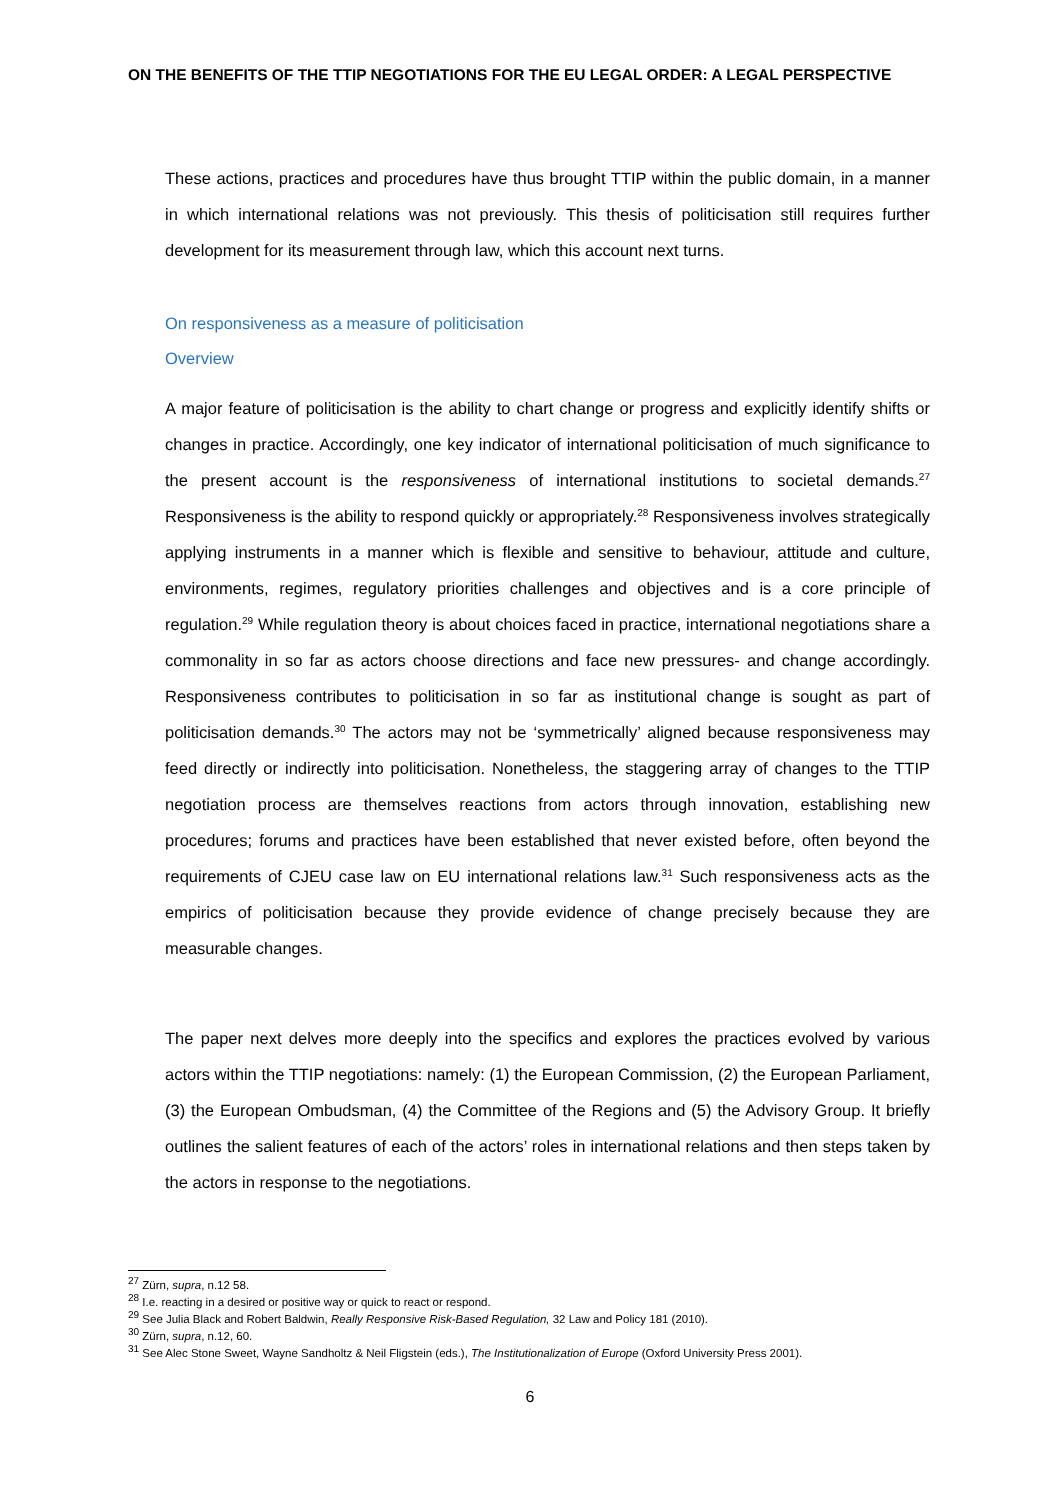ON THE BENEFITS OF THE TTIP NEGOTIATIONS FOR THE EU LEGAL ORDER: A LEGAL PERSPECTIVE
These actions, practices and procedures have thus brought TTIP within the public domain, in a manner in which international relations was not previously. This thesis of politicisation still requires further development for its measurement through law, which this account next turns.
On responsiveness as a measure of politicisation
Overview
A major feature of politicisation is the ability to chart change or progress and explicitly identify shifts or changes in practice. Accordingly, one key indicator of international politicisation of much significance to the present account is the responsiveness of international institutions to societal demands.<sup>27</sup> Responsiveness is the ability to respond quickly or appropriately.<sup>28</sup> Responsiveness involves strategically applying instruments in a manner which is flexible and sensitive to behaviour, attitude and culture, environments, regimes, regulatory priorities challenges and objectives and is a core principle of regulation.<sup>29</sup> While regulation theory is about choices faced in practice, international negotiations share a commonality in so far as actors choose directions and face new pressures- and change accordingly. Responsiveness contributes to politicisation in so far as institutional change is sought as part of politicisation demands.<sup>30</sup> The actors may not be ‘symmetrically’ aligned because responsiveness may feed directly or indirectly into politicisation. Nonetheless, the staggering array of changes to the TTIP negotiation process are themselves reactions from actors through innovation, establishing new procedures; forums and practices have been established that never existed before, often beyond the requirements of CJEU case law on EU international relations law.<sup>31</sup> Such responsiveness acts as the empirics of politicisation because they provide evidence of change precisely because they are measurable changes.
The paper next delves more deeply into the specifics and explores the practices evolved by various actors within the TTIP negotiations: namely: (1) the European Commission, (2) the European Parliament, (3) the European Ombudsman, (4) the Committee of the Regions and (5) the Advisory Group. It briefly outlines the salient features of each of the actors’ roles in international relations and then steps taken by the actors in response to the negotiations.
<sup>27</sup> Zürn, supra, n.12 58.
<sup>28</sup> I.e. reacting in a desired or positive way or quick to react or respond.
<sup>29</sup> See Julia Black and Robert Baldwin, Really Responsive Risk-Based Regulation, 32 Law and Policy 181 (2010).
<sup>30</sup> Zürn, supra, n.12, 60.
<sup>31</sup> See Alec Stone Sweet, Wayne Sandholtz & Neil Fligstein (eds.), The Institutionalization of Europe (Oxford University Press 2001).
6